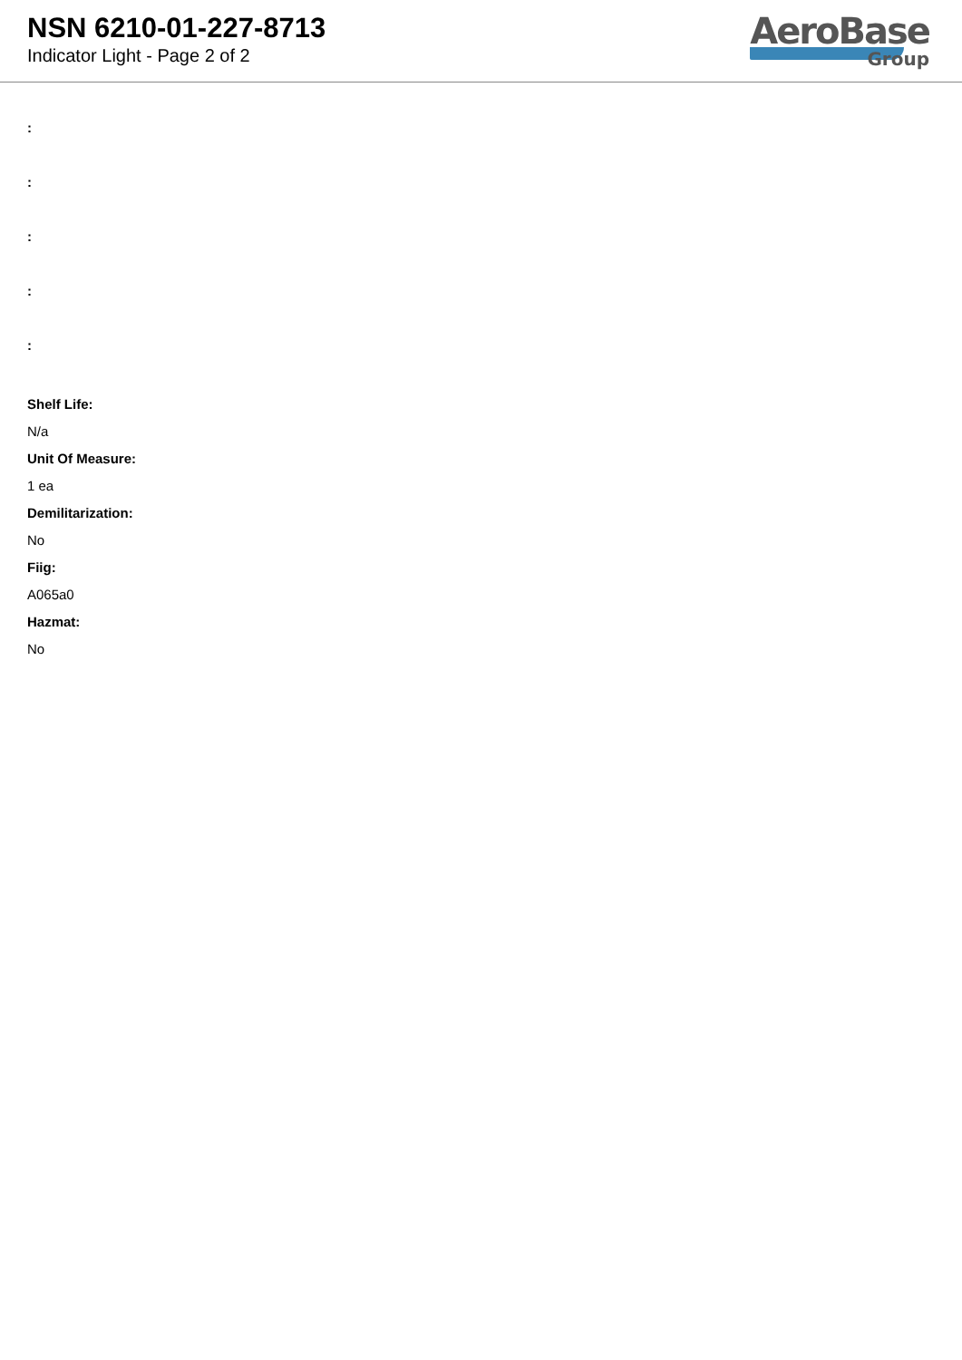NSN 6210-01-227-8713
Indicator Light - Page 2 of 2
AeroBase
Group
:
:
:
:
:
Shelf Life:
N/a
Unit Of Measure:
1 ea
Demilitarization:
No
Fiig:
A065a0
Hazmat:
No